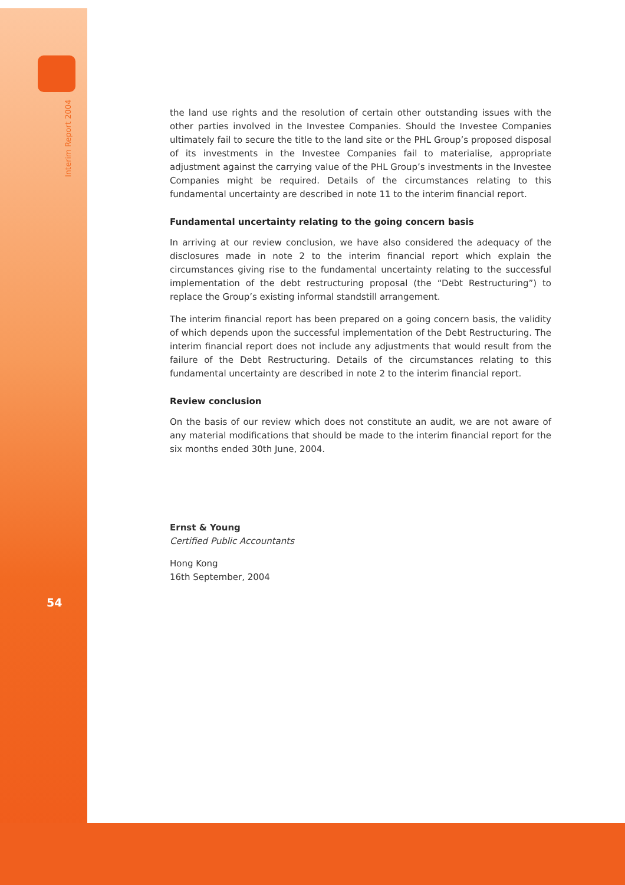Interim Report 2004
54
the land use rights and the resolution of certain other outstanding issues with the other parties involved in the Investee Companies. Should the Investee Companies ultimately fail to secure the title to the land site or the PHL Group’s proposed disposal of its investments in the Investee Companies fail to materialise, appropriate adjustment against the carrying value of the PHL Group’s investments in the Investee Companies might be required. Details of the circumstances relating to this fundamental uncertainty are described in note 11 to the interim financial report.
Fundamental uncertainty relating to the going concern basis
In arriving at our review conclusion, we have also considered the adequacy of the disclosures made in note 2 to the interim financial report which explain the circumstances giving rise to the fundamental uncertainty relating to the successful implementation of the debt restructuring proposal (the “Debt Restructuring”) to replace the Group’s existing informal standstill arrangement.
The interim financial report has been prepared on a going concern basis, the validity of which depends upon the successful implementation of the Debt Restructuring. The interim financial report does not include any adjustments that would result from the failure of the Debt Restructuring. Details of the circumstances relating to this fundamental uncertainty are described in note 2 to the interim financial report.
Review conclusion
On the basis of our review which does not constitute an audit, we are not aware of any material modifications that should be made to the interim financial report for the six months ended 30th June, 2004.
Ernst & Young
Certified Public Accountants
Hong Kong
16th September, 2004